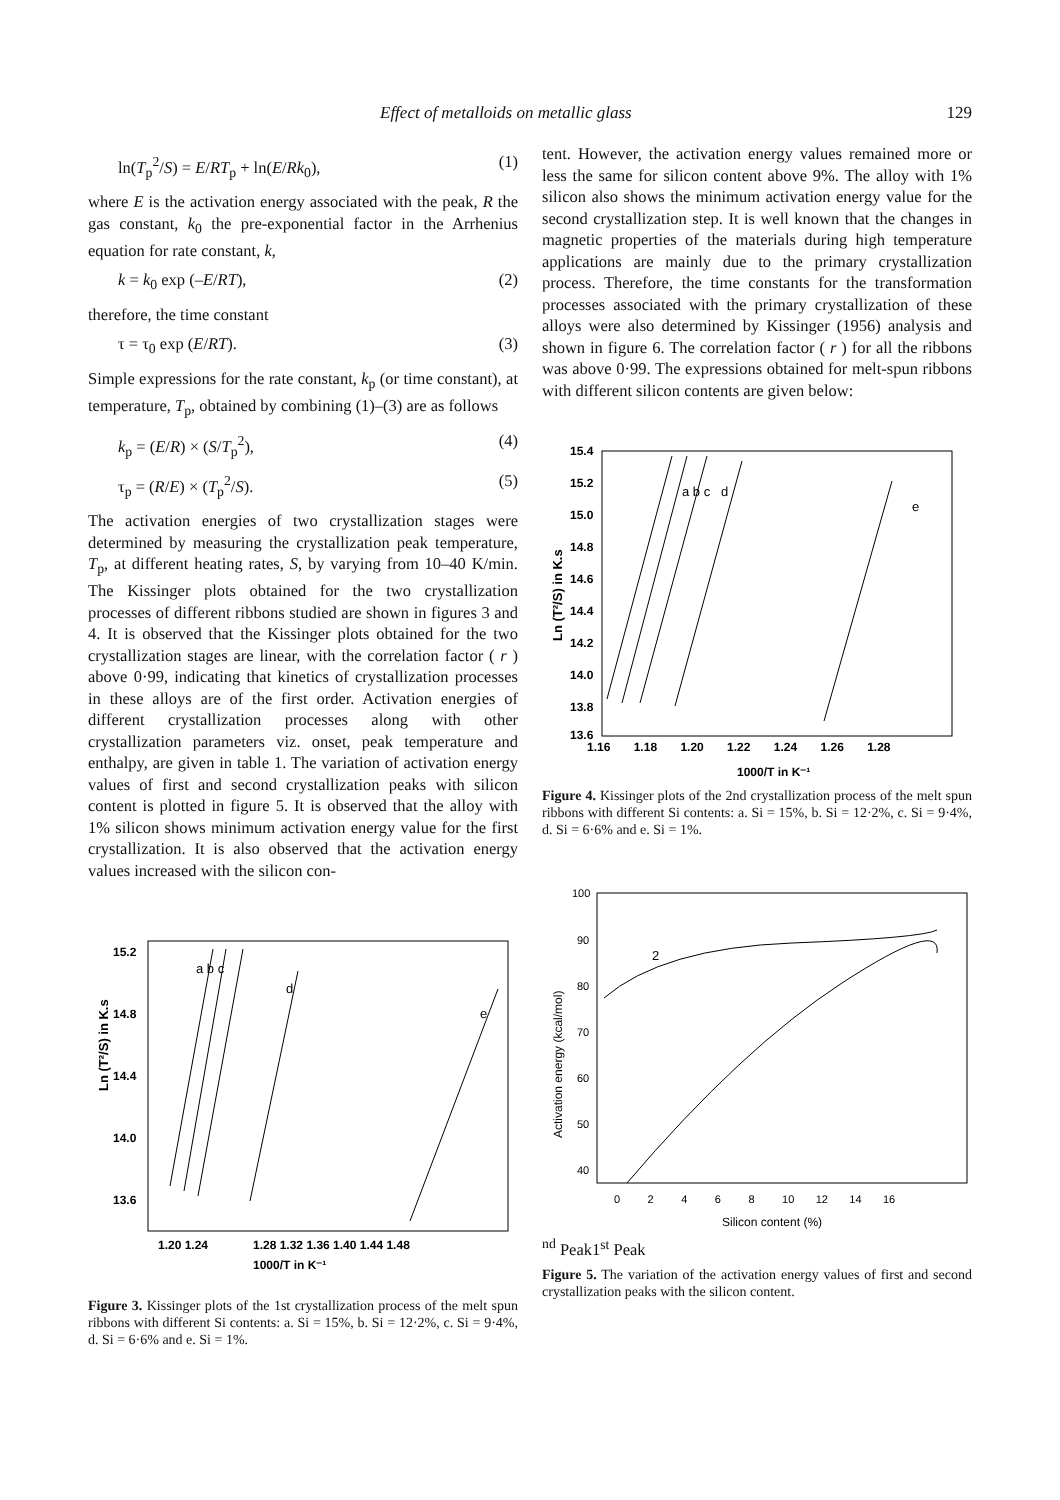Effect of metalloids on metallic glass 129
ln(T<sub>p</sub><sup>2</sup>/S) = E/RT<sub>p</sub> + ln(E/Rk<sub>0</sub>), (1)
where E is the activation energy associated with the peak, R the gas constant, k<sub>0</sub> the pre-exponential factor in the Arrhenius equation for rate constant, k,
k = k<sub>0</sub> exp (–E/RT), (2)
therefore, the time constant
τ = τ<sub>0</sub> exp (E/RT). (3)
Simple expressions for the rate constant, k<sub>p</sub> (or time constant), at temperature, T<sub>p</sub>, obtained by combining (1)–(3) are as follows
k<sub>p</sub> = (E/R) × (S/T<sub>p</sub><sup>2</sup>), (4)
τ<sub>p</sub> = (R/E) × (T<sub>p</sub><sup>2</sup>/S). (5)
The activation energies of two crystallization stages were determined by measuring the crystallization peak temperature, T<sub>p</sub>, at different heating rates, S, by varying from 10–40 K/min. The Kissinger plots obtained for the two crystallization processes of different ribbons studied are shown in figures 3 and 4. It is observed that the Kissinger plots obtained for the two crystallization stages are linear, with the correlation factor ( r ) above 0·99, indicating that kinetics of crystallization processes in these alloys are of the first order. Activation energies of different crystallization processes along with other crystallization parameters viz. onset, peak temperature and enthalpy, are given in table 1. The variation of activation energy values of first and second crystallization peaks with silicon content is plotted in figure 5. It is observed that the alloy with 1% silicon shows minimum activation energy value for the first crystallization. It is also observed that the activation energy values increased with the silicon con-
Ln (T²/S) in K.s
15.2
14.8
14.4
14.0
13.6
1.20 1.24
1.28 1.32 1.36 1.40 1.44 1.48
1000/T in K⁻¹
a b c
d
e
Figure 3. Kissinger plots of the 1st crystallization process of the melt spun ribbons with different Si contents: a. Si = 15%, b. Si = 12·2%, c. Si = 9·4%, d. Si = 6·6% and e. Si = 1%.
tent. However, the activation energy values remained more or less the same for silicon content above 9%. The alloy with 1% silicon also shows the minimum activation energy value for the second crystallization step. It is well known that the changes in magnetic properties of the materials during high temperature applications are mainly due to the primary crystallization process. Therefore, the time constants for the transformation processes associated with the primary crystallization of these alloys were also determined by Kissinger (1956) analysis and shown in figure 6. The correlation factor ( r ) for all the ribbons was above 0·99. The expressions obtained for melt-spun ribbons with different silicon contents are given below:
Ln (T²/S) in K.s
15.4
15.2
15.0
14.8
14.6
14.4
14.2
14.0
13.8
13.6
1.16 1.18 1.20 1.22 1.24 1.26 1.28
1000/T in K⁻¹
a b c d
e
Figure 4. Kissinger plots of the 2nd crystallization process of the melt spun ribbons with different Si contents: a. Si = 15%, b. Si = 12·2%, c. Si = 9·4%, d. Si = 6·6% and e. Si = 1%.
Activation energy (kcal/mol)
100
90
80
70
60
50
40
0 2 4 6 8 10 12 14 16
Silicon content (%)
2nd Peak
1st Peak
Figure 5. The variation of the activation energy values of first and second crystallization peaks with the silicon content.